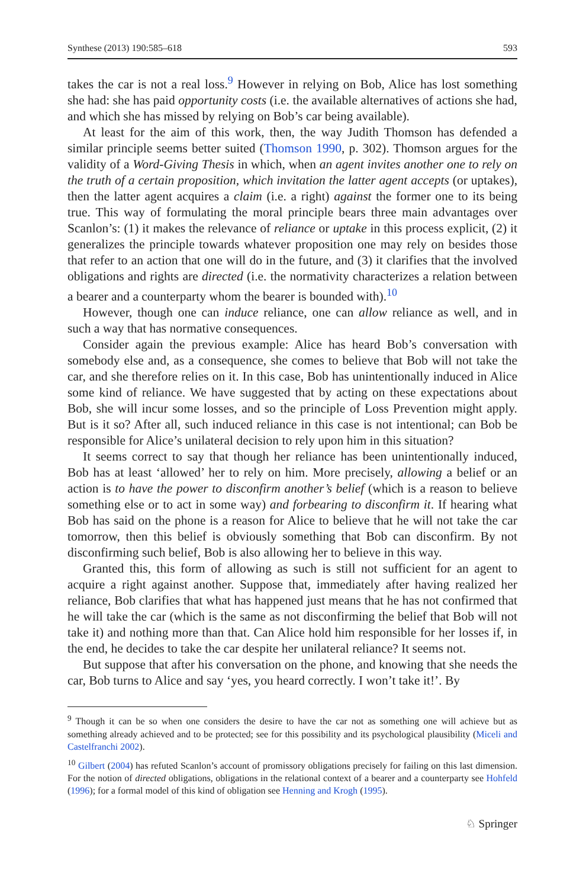Synthese (2013) 190:585–618 593
takes the car is not a real loss.<sup>9</sup> However in relying on Bob, Alice has lost something she had: she has paid opportunity costs (i.e. the available alternatives of actions she had, and which she has missed by relying on Bob’s car being available).
At least for the aim of this work, then, the way Judith Thomson has defended a similar principle seems better suited (Thomson 1990, p. 302). Thomson argues for the validity of a Word-Giving Thesis in which, when an agent invites another one to rely on the truth of a certain proposition, which invitation the latter agent accepts (or uptakes), then the latter agent acquires a claim (i.e. a right) against the former one to its being true. This way of formulating the moral principle bears three main advantages over Scanlon’s: (1) it makes the relevance of reliance or uptake in this process explicit, (2) it generalizes the principle towards whatever proposition one may rely on besides those that refer to an action that one will do in the future, and (3) it clarifies that the involved obligations and rights are directed (i.e. the normativity characterizes a relation between a bearer and a counterparty whom the bearer is bounded with).<sup>10</sup>
However, though one can induce reliance, one can allow reliance as well, and in such a way that has normative consequences.
Consider again the previous example: Alice has heard Bob’s conversation with somebody else and, as a consequence, she comes to believe that Bob will not take the car, and she therefore relies on it. In this case, Bob has unintentionally induced in Alice some kind of reliance. We have suggested that by acting on these expectations about Bob, she will incur some losses, and so the principle of Loss Prevention might apply. But is it so? After all, such induced reliance in this case is not intentional; can Bob be responsible for Alice’s unilateral decision to rely upon him in this situation?
It seems correct to say that though her reliance has been unintentionally induced, Bob has at least ‘allowed’ her to rely on him. More precisely, allowing a belief or an action is to have the power to disconfirm another’s belief (which is a reason to believe something else or to act in some way) and forbearing to disconfirm it. If hearing what Bob has said on the phone is a reason for Alice to believe that he will not take the car tomorrow, then this belief is obviously something that Bob can disconfirm. By not disconfirming such belief, Bob is also allowing her to believe in this way.
Granted this, this form of allowing as such is still not sufficient for an agent to acquire a right against another. Suppose that, immediately after having realized her reliance, Bob clarifies that what has happened just means that he has not confirmed that he will take the car (which is the same as not disconfirming the belief that Bob will not take it) and nothing more than that. Can Alice hold him responsible for her losses if, in the end, he decides to take the car despite her unilateral reliance? It seems not.
But suppose that after his conversation on the phone, and knowing that she needs the car, Bob turns to Alice and say ‘yes, you heard correctly. I won’t take it!’. By
<sup>9</sup> Though it can be so when one considers the desire to have the car not as something one will achieve but as something already achieved and to be protected; see for this possibility and its psychological plausibility (Miceli and Castelfranchi 2002).
<sup>10</sup> Gilbert (2004) has refuted Scanlon’s account of promissory obligations precisely for failing on this last dimension. For the notion of directed obligations, obligations in the relational context of a bearer and a counterparty see Hohfeld (1996); for a formal model of this kind of obligation see Henning and Krogh (1995).
♘ Springer